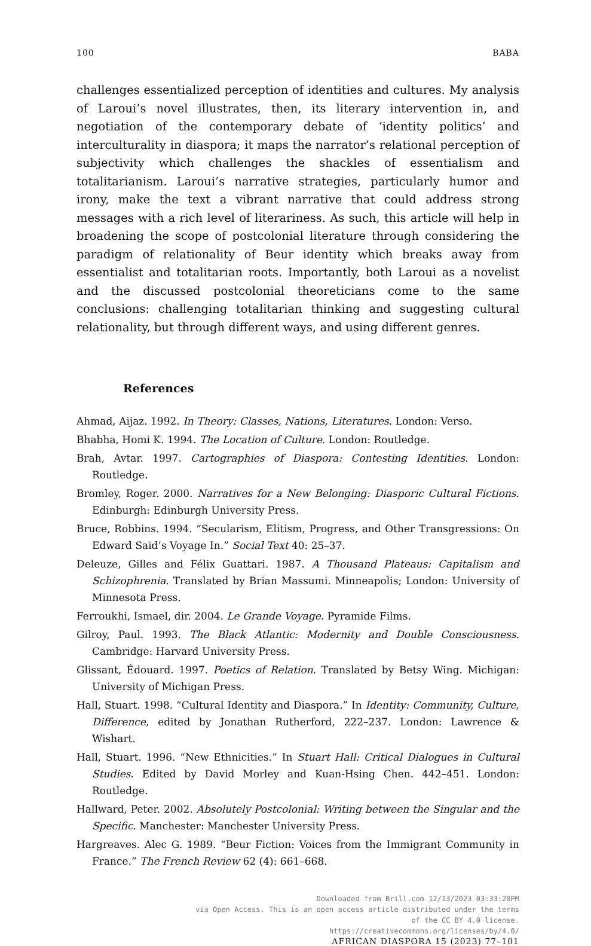100 BABA
challenges essentialized perception of identities and cultures. My analysis of Laroui’s novel illustrates, then, its literary intervention in, and negotiation of the contemporary debate of ‘identity politics’ and interculturality in diaspora; it maps the narrator’s relational perception of subjectivity which challenges the shackles of essentialism and totalitarianism. Laroui’s narrative strategies, particularly humor and irony, make the text a vibrant narrative that could address strong messages with a rich level of literariness. As such, this article will help in broadening the scope of postcolonial literature through considering the paradigm of relationality of Beur identity which breaks away from essentialist and totalitarian roots. Importantly, both Laroui as a novelist and the discussed postcolonial theoreticians come to the same conclusions: challenging totalitarian thinking and suggesting cultural relationality, but through different ways, and using different genres.
References
Ahmad, Aijaz. 1992. In Theory: Classes, Nations, Literatures. London: Verso.
Bhabha, Homi K. 1994. The Location of Culture. London: Routledge.
Brah, Avtar. 1997. Cartographies of Diaspora: Contesting Identities. London: Routledge.
Bromley, Roger. 2000. Narratives for a New Belonging: Diasporic Cultural Fictions. Edinburgh: Edinburgh University Press.
Bruce, Robbins. 1994. “Secularism, Elitism, Progress, and Other Transgressions: On Edward Said’s Voyage In.” Social Text 40: 25–37.
Deleuze, Gilles and Félix Guattari. 1987. A Thousand Plateaus: Capitalism and Schizophrenia. Translated by Brian Massumi. Minneapolis; London: University of Minnesota Press.
Ferroukhi, Ismael, dir. 2004. Le Grande Voyage. Pyramide Films.
Gilroy, Paul. 1993. The Black Atlantic: Modernity and Double Consciousness. Cambridge: Harvard University Press.
Glissant, Édouard. 1997. Poetics of Relation. Translated by Betsy Wing. Michigan: University of Michigan Press.
Hall, Stuart. 1998. “Cultural Identity and Diaspora.” In Identity: Community, Culture, Difference, edited by Jonathan Rutherford, 222–237. London: Lawrence & Wishart.
Hall, Stuart. 1996. “New Ethnicities.” In Stuart Hall: Critical Dialogues in Cultural Studies. Edited by David Morley and Kuan-Hsing Chen. 442–451. London: Routledge.
Hallward, Peter. 2002. Absolutely Postcolonial: Writing between the Singular and the Specific. Manchester: Manchester University Press.
Hargreaves. Alec G. 1989. “Beur Fiction: Voices from the Immigrant Community in France.” The French Review 62 (4): 661–668.
Downloaded from Brill.com 12/13/2023 03:33:20PM
via Open Access. This is an open access article distributed under the terms
of the CC BY 4.0 license.
https://creativecommons.org/licenses/by/4.0/
AFRICAN DIASPORA 15 (2023) 77–101